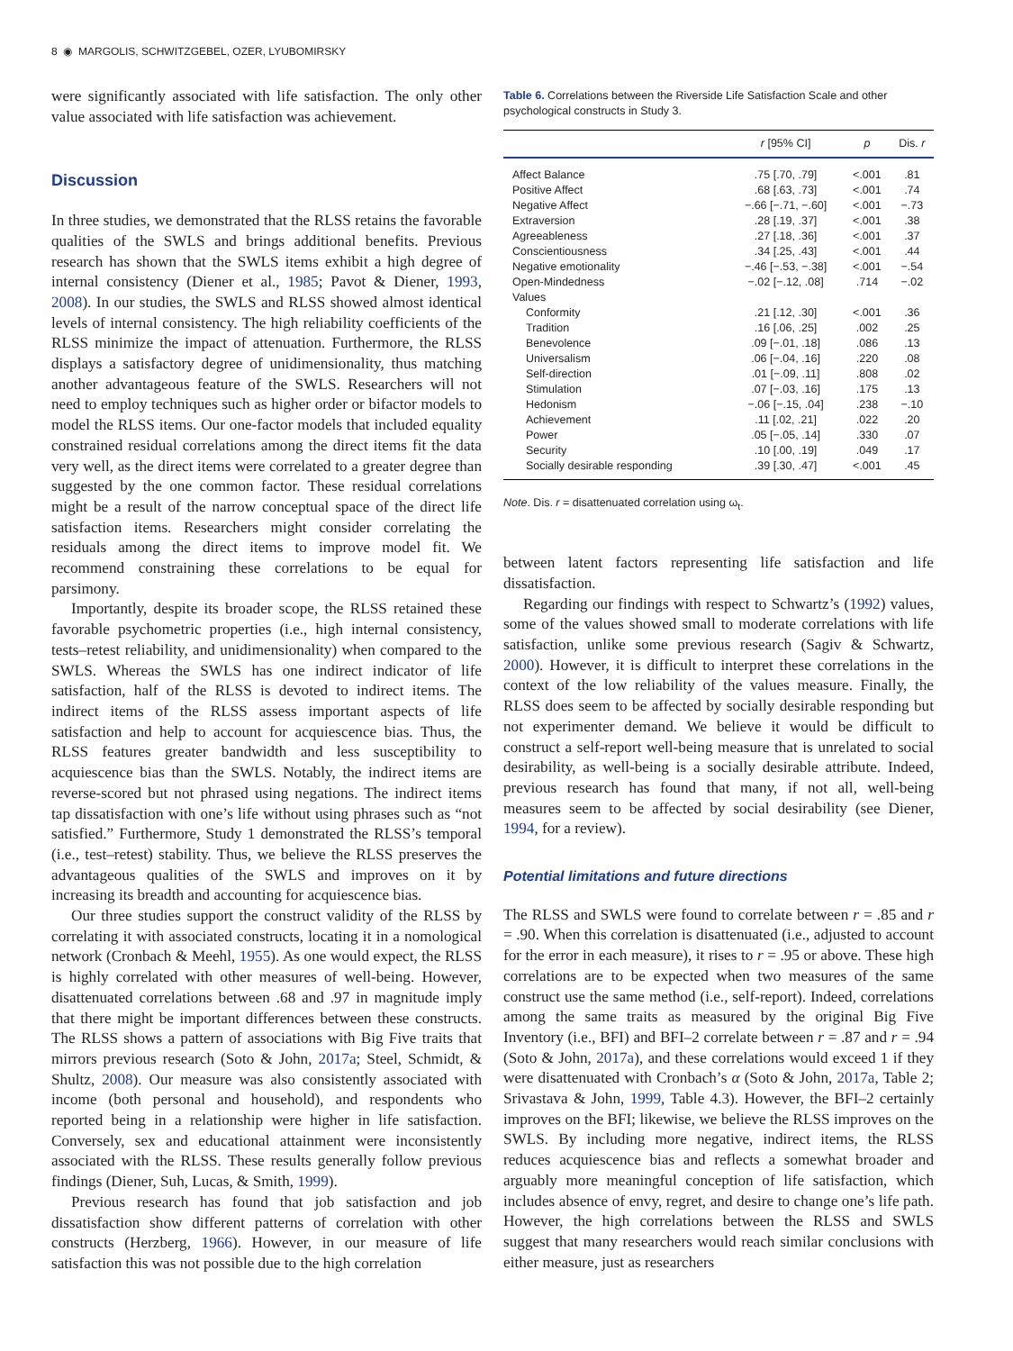8 ◉ MARGOLIS, SCHWITZGEBEL, OZER, LYUBOMIRSKY
were significantly associated with life satisfaction. The only other value associated with life satisfaction was achievement.
Discussion
In three studies, we demonstrated that the RLSS retains the favorable qualities of the SWLS and brings additional benefits. Previous research has shown that the SWLS items exhibit a high degree of internal consistency (Diener et al., 1985; Pavot & Diener, 1993, 2008). In our studies, the SWLS and RLSS showed almost identical levels of internal consistency. The high reliability coefficients of the RLSS minimize the impact of attenuation. Furthermore, the RLSS displays a satisfactory degree of unidimensionality, thus matching another advantageous feature of the SWLS. Researchers will not need to employ techniques such as higher order or bifactor models to model the RLSS items. Our one-factor models that included equality constrained residual correlations among the direct items fit the data very well, as the direct items were correlated to a greater degree than suggested by the one common factor. These residual correlations might be a result of the narrow conceptual space of the direct life satisfaction items. Researchers might consider correlating the residuals among the direct items to improve model fit. We recommend constraining these correlations to be equal for parsimony.
Importantly, despite its broader scope, the RLSS retained these favorable psychometric properties (i.e., high internal consistency, tests–retest reliability, and unidimensionality) when compared to the SWLS. Whereas the SWLS has one indirect indicator of life satisfaction, half of the RLSS is devoted to indirect items. The indirect items of the RLSS assess important aspects of life satisfaction and help to account for acquiescence bias. Thus, the RLSS features greater bandwidth and less susceptibility to acquiescence bias than the SWLS. Notably, the indirect items are reverse-scored but not phrased using negations. The indirect items tap dissatisfaction with one’s life without using phrases such as “not satisfied.” Furthermore, Study 1 demonstrated the RLSS’s temporal (i.e., test–retest) stability. Thus, we believe the RLSS preserves the advantageous qualities of the SWLS and improves on it by increasing its breadth and accounting for acquiescence bias.
Our three studies support the construct validity of the RLSS by correlating it with associated constructs, locating it in a nomological network (Cronbach & Meehl, 1955). As one would expect, the RLSS is highly correlated with other measures of well-being. However, disattenuated correlations between .68 and .97 in magnitude imply that there might be important differences between these constructs. The RLSS shows a pattern of associations with Big Five traits that mirrors previous research (Soto & John, 2017a; Steel, Schmidt, & Shultz, 2008). Our measure was also consistently associated with income (both personal and household), and respondents who reported being in a relationship were higher in life satisfaction. Conversely, sex and educational attainment were inconsistently associated with the RLSS. These results generally follow previous findings (Diener, Suh, Lucas, & Smith, 1999).
Previous research has found that job satisfaction and job dissatisfaction show different patterns of correlation with other constructs (Herzberg, 1966). However, in our measure of life satisfaction this was not possible due to the high correlation
Table 6. Correlations between the Riverside Life Satisfaction Scale and other psychological constructs in Study 3.
| | r [95% CI] | p | Dis. r |
| --- | --- | --- | --- |
| Affect Balance | .75 [.70, .79] | <.001 | .81 |
| Positive Affect | .68 [.63, .73] | <.001 | .74 |
| Negative Affect | −.66 [−.71, −.60] | <.001 | −.73 |
| Extraversion | .28 [.19, .37] | <.001 | .38 |
| Agreeableness | .27 [.18, .36] | <.001 | .37 |
| Conscientiousness | .34 [.25, .43] | <.001 | .44 |
| Negative emotionality | −.46 [−.53, −.38] | <.001 | −.54 |
| Open-Mindedness | −.02 [−.12, .08] | .714 | −.02 |
| Values | | | |
| Conformity | .21 [.12, .30] | <.001 | .36 |
| Tradition | .16 [.06, .25] | .002 | .25 |
| Benevolence | .09 [−.01, .18] | .086 | .13 |
| Universalism | .06 [−.04, .16] | .220 | .08 |
| Self-direction | .01 [−.09, .11] | .808 | .02 |
| Stimulation | .07 [−.03, .16] | .175 | .13 |
| Hedonism | −.06 [−.15, .04] | .238 | −.10 |
| Achievement | .11 [.02, .21] | .022 | .20 |
| Power | .05 [−.05, .14] | .330 | .07 |
| Security | .10 [.00, .19] | .049 | .17 |
| Socially desirable responding | .39 [.30, .47] | <.001 | .45 |
Note. Dis. r = disattenuated correlation using ω<sub>t</sub>.
between latent factors representing life satisfaction and life dissatisfaction.
Regarding our findings with respect to Schwartz’s (1992) values, some of the values showed small to moderate correlations with life satisfaction, unlike some previous research (Sagiv & Schwartz, 2000). However, it is difficult to interpret these correlations in the context of the low reliability of the values measure. Finally, the RLSS does seem to be affected by socially desirable responding but not experimenter demand. We believe it would be difficult to construct a self-report well-being measure that is unrelated to social desirability, as well-being is a socially desirable attribute. Indeed, previous research has found that many, if not all, well-being measures seem to be affected by social desirability (see Diener, 1994, for a review).
Potential limitations and future directions
The RLSS and SWLS were found to correlate between r = .85 and r = .90. When this correlation is disattenuated (i.e., adjusted to account for the error in each measure), it rises to r = .95 or above. These high correlations are to be expected when two measures of the same construct use the same method (i.e., self-report). Indeed, correlations among the same traits as measured by the original Big Five Inventory (i.e., BFI) and BFI–2 correlate between r = .87 and r = .94 (Soto & John, 2017a), and these correlations would exceed 1 if they were disattenuated with Cronbach’s α (Soto & John, 2017a, Table 2; Srivastava & John, 1999, Table 4.3). However, the BFI–2 certainly improves on the BFI; likewise, we believe the RLSS improves on the SWLS. By including more negative, indirect items, the RLSS reduces acquiescence bias and reflects a somewhat broader and arguably more meaningful conception of life satisfaction, which includes absence of envy, regret, and desire to change one’s life path. However, the high correlations between the RLSS and SWLS suggest that many researchers would reach similar conclusions with either measure, just as researchers